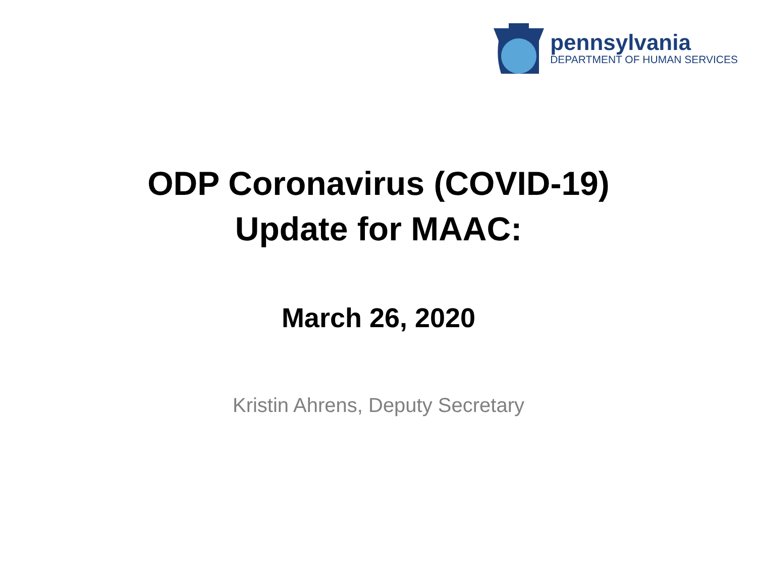pennsylvania
DEPARTMENT OF HUMAN SERVICES
ODP Coronavirus (COVID-19)
Update for MAAC:
March 26, 2020
Kristin Ahrens, Deputy Secretary